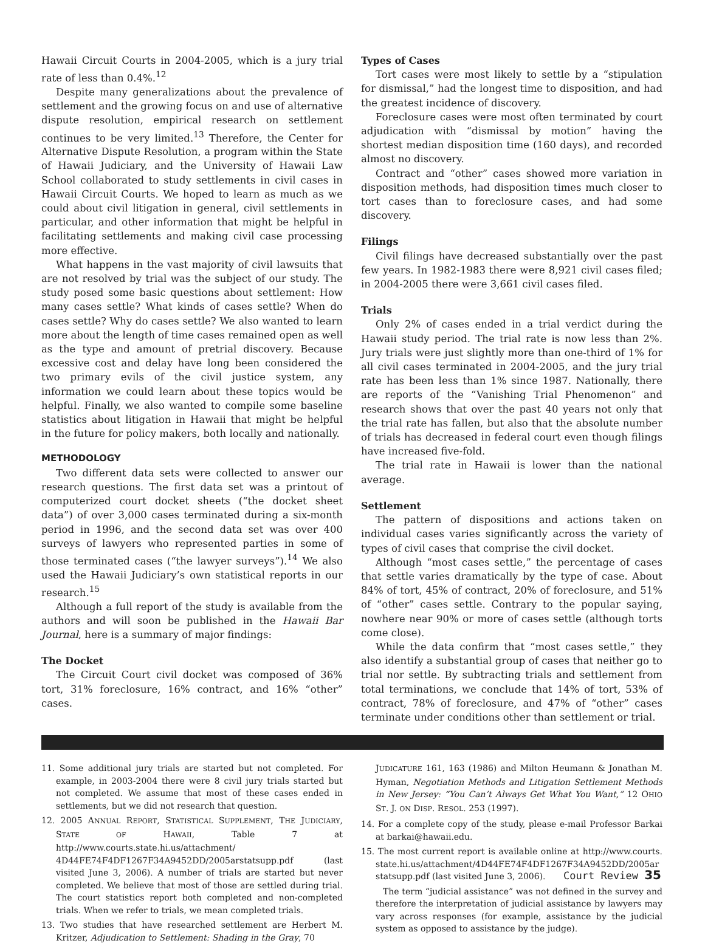Hawaii Circuit Courts in 2004-2005, which is a jury trial rate of less than 0.4%.<sup>12</sup>
Despite many generalizations about the prevalence of settlement and the growing focus on and use of alternative dispute resolution, empirical research on settlement continues to be very limited.<sup>13</sup> Therefore, the Center for Alternative Dispute Resolution, a program within the State of Hawaii Judiciary, and the University of Hawaii Law School collaborated to study settlements in civil cases in Hawaii Circuit Courts. We hoped to learn as much as we could about civil litigation in general, civil settlements in particular, and other information that might be helpful in facilitating settlements and making civil case processing more effective.
What happens in the vast majority of civil lawsuits that are not resolved by trial was the subject of our study. The study posed some basic questions about settlement: How many cases settle? What kinds of cases settle? When do cases settle? Why do cases settle? We also wanted to learn more about the length of time cases remained open as well as the type and amount of pretrial discovery. Because excessive cost and delay have long been considered the two primary evils of the civil justice system, any information we could learn about these topics would be helpful. Finally, we also wanted to compile some baseline statistics about litigation in Hawaii that might be helpful in the future for policy makers, both locally and nationally.
METHODOLOGY
Two different data sets were collected to answer our research questions. The first data set was a printout of computerized court docket sheets (“the docket sheet data”) of over 3,000 cases terminated during a six-month period in 1996, and the second data set was over 400 surveys of lawyers who represented parties in some of those terminated cases (“the lawyer surveys”).<sup>14</sup> We also used the Hawaii Judiciary’s own statistical reports in our research.<sup>15</sup>
Although a full report of the study is available from the authors and will soon be published in the Hawaii Bar Journal, here is a summary of major findings:
The Docket
The Circuit Court civil docket was composed of 36% tort, 31% foreclosure, 16% contract, and 16% “other” cases.
Types of Cases
Tort cases were most likely to settle by a “stipulation for dismissal,” had the longest time to disposition, and had the greatest incidence of discovery.
Foreclosure cases were most often terminated by court adjudication with “dismissal by motion” having the shortest median disposition time (160 days), and recorded almost no discovery.
Contract and “other” cases showed more variation in disposition methods, had disposition times much closer to tort cases than to foreclosure cases, and had some discovery.
Filings
Civil filings have decreased substantially over the past few years. In 1982-1983 there were 8,921 civil cases filed; in 2004-2005 there were 3,661 civil cases filed.
Trials
Only 2% of cases ended in a trial verdict during the Hawaii study period. The trial rate is now less than 2%. Jury trials were just slightly more than one-third of 1% for all civil cases terminated in 2004-2005, and the jury trial rate has been less than 1% since 1987. Nationally, there are reports of the “Vanishing Trial Phenomenon” and research shows that over the past 40 years not only that the trial rate has fallen, but also that the absolute number of trials has decreased in federal court even though filings have increased five-fold.
The trial rate in Hawaii is lower than the national average.
Settlement
The pattern of dispositions and actions taken on individual cases varies significantly across the variety of types of civil cases that comprise the civil docket.
Although “most cases settle,” the percentage of cases that settle varies dramatically by the type of case. About 84% of tort, 45% of contract, 20% of foreclosure, and 51% of “other” cases settle. Contrary to the popular saying, nowhere near 90% or more of cases settle (although torts come close).
While the data confirm that “most cases settle,” they also identify a substantial group of cases that neither go to trial nor settle. By subtracting trials and settlement from total terminations, we conclude that 14% of tort, 53% of contract, 78% of foreclosure, and 47% of “other” cases terminate under conditions other than settlement or trial.
11. Some additional jury trials are started but not completed. For example, in 2003-2004 there were 8 civil jury trials started but not completed. We assume that most of these cases ended in settlements, but we did not research that question.
12. 2005 ANNUAL REPORT, STATISTICAL SUPPLEMENT, THE JUDICIARY, STATE OF HAWAII, Table 7 at http://www.courts.state.hi.us/attachment/ 4D44FE74F4DF1267F34A9452DD/2005arstatsupp.pdf (last visited June 3, 2006). A number of trials are started but never completed. We believe that most of those are settled during trial. The court statistics report both completed and non-completed trials. When we refer to trials, we mean completed trials.
13. Two studies that have researched settlement are Herbert M. Kritzer, Adjudication to Settlement: Shading in the Gray, 70
JUDICATURE 161, 163 (1986) and Milton Heumann & Jonathan M. Hyman, Negotiation Methods and Litigation Settlement Methods in New Jersey: “You Can’t Always Get What You Want,” 12 OHIO ST. J. ON DISP. RESOL. 253 (1997).
14. For a complete copy of the study, please e-mail Professor Barkai at barkai@hawaii.edu.
15. The most current report is available online at http://www.courts. state.hi.us/attachment/4D44FE74F4DF1267F34A9452DD/2005ar statsupp.pdf (last visited June 3, 2006).
The term “judicial assistance” was not defined in the survey and therefore the interpretation of judicial assistance by lawyers may vary across responses (for example, assistance by the judicial system as opposed to assistance by the judge).
Court Review 35